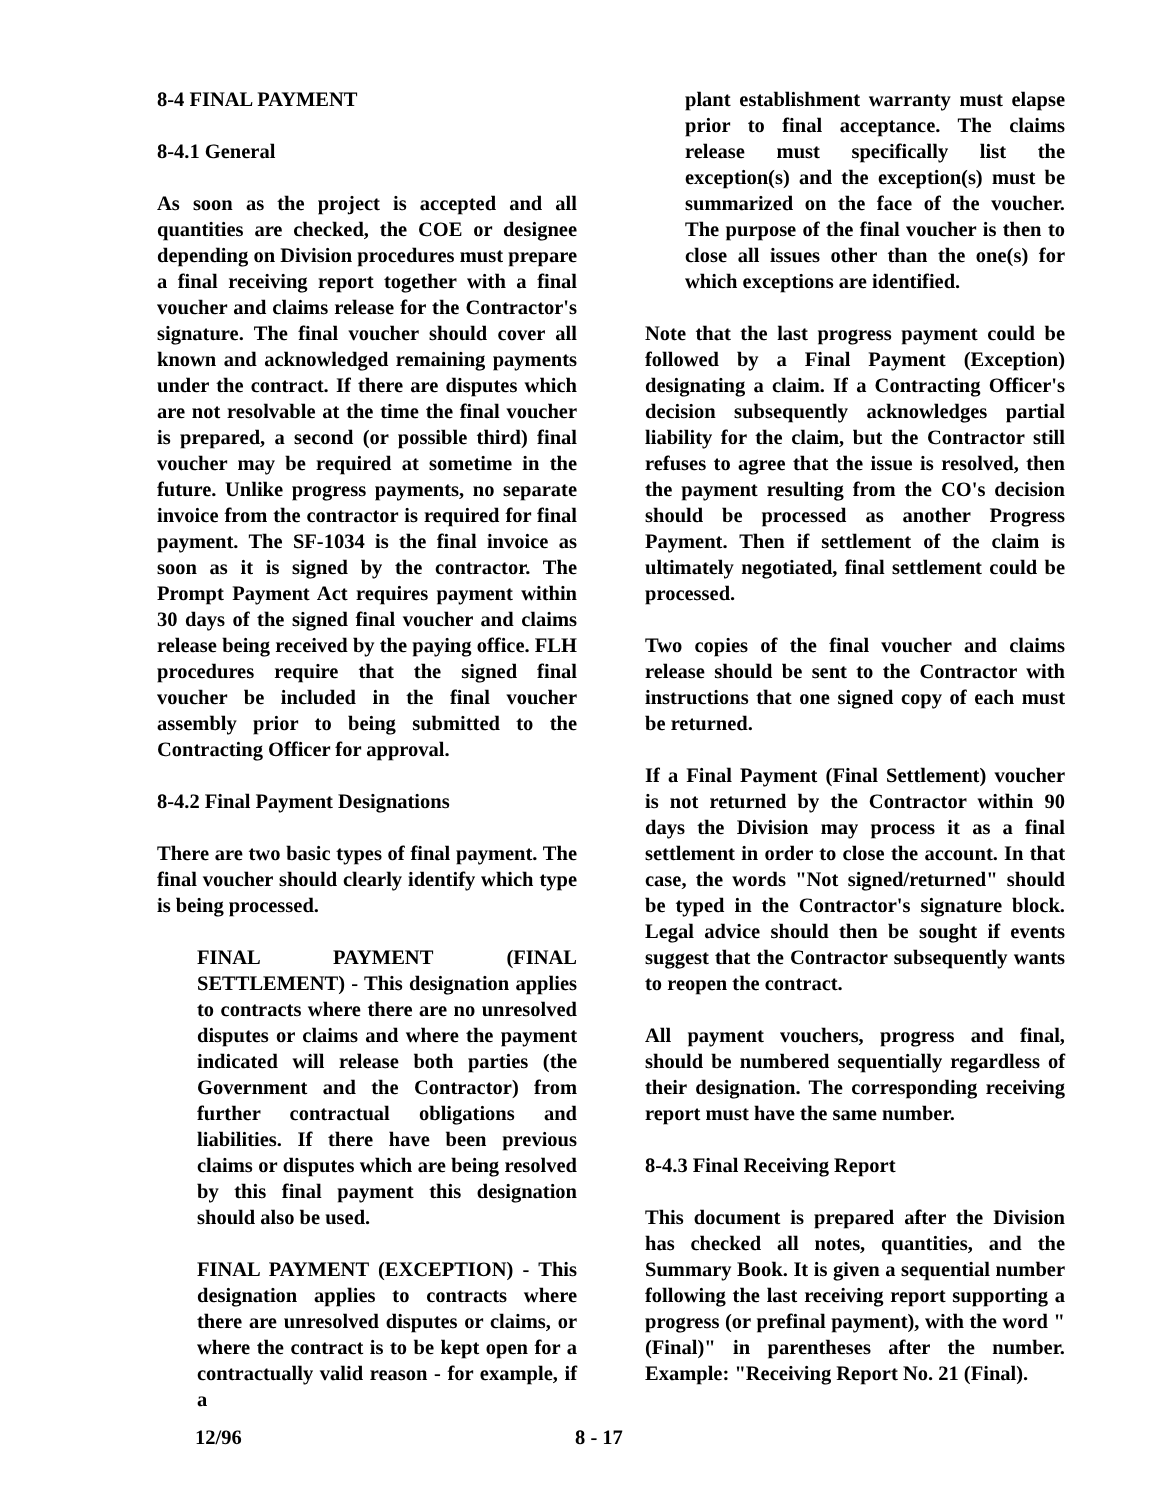8-4 FINAL PAYMENT
8-4.1 General
As soon as the project is accepted and all quantities are checked, the COE or designee depending on Division procedures must prepare a final receiving report together with a final voucher and claims release for the Contractor's signature. The final voucher should cover all known and acknowledged remaining payments under the contract. If there are disputes which are not resolvable at the time the final voucher is prepared, a second (or possible third) final voucher may be required at sometime in the future. Unlike progress payments, no separate invoice from the contractor is required for final payment. The SF-1034 is the final invoice as soon as it is signed by the contractor. The Prompt Payment Act requires payment within 30 days of the signed final voucher and claims release being received by the paying office. FLH procedures require that the signed final voucher be included in the final voucher assembly prior to being submitted to the Contracting Officer for approval.
8-4.2 Final Payment Designations
There are two basic types of final payment. The final voucher should clearly identify which type is being processed.
FINAL PAYMENT (FINAL SETTLEMENT) - This designation applies to contracts where there are no unresolved disputes or claims and where the payment indicated will release both parties (the Government and the Contractor) from further contractual obligations and liabilities. If there have been previous claims or disputes which are being resolved by this final payment this designation should also be used.
FINAL PAYMENT (EXCEPTION) - This designation applies to contracts where there are unresolved disputes or claims, or where the contract is to be kept open for a contractually valid reason - for example, if a
plant establishment warranty must elapse prior to final acceptance. The claims release must specifically list the exception(s) and the exception(s) must be summarized on the face of the voucher. The purpose of the final voucher is then to close all issues other than the one(s) for which exceptions are identified.
Note that the last progress payment could be followed by a Final Payment (Exception) designating a claim. If a Contracting Officer's decision subsequently acknowledges partial liability for the claim, but the Contractor still refuses to agree that the issue is resolved, then the payment resulting from the CO's decision should be processed as another Progress Payment. Then if settlement of the claim is ultimately negotiated, final settlement could be processed.
Two copies of the final voucher and claims release should be sent to the Contractor with instructions that one signed copy of each must be returned.
If a Final Payment (Final Settlement) voucher is not returned by the Contractor within 90 days the Division may process it as a final settlement in order to close the account. In that case, the words "Not signed/returned" should be typed in the Contractor's signature block. Legal advice should then be sought if events suggest that the Contractor subsequently wants to reopen the contract.
All payment vouchers, progress and final, should be numbered sequentially regardless of their designation. The corresponding receiving report must have the same number.
8-4.3 Final Receiving Report
This document is prepared after the Division has checked all notes, quantities, and the Summary Book. It is given a sequential number following the last receiving report supporting a progress (or prefinal payment), with the word "(Final)" in parentheses after the number. Example: "Receiving Report No. 21 (Final).
12/96 8 - 17